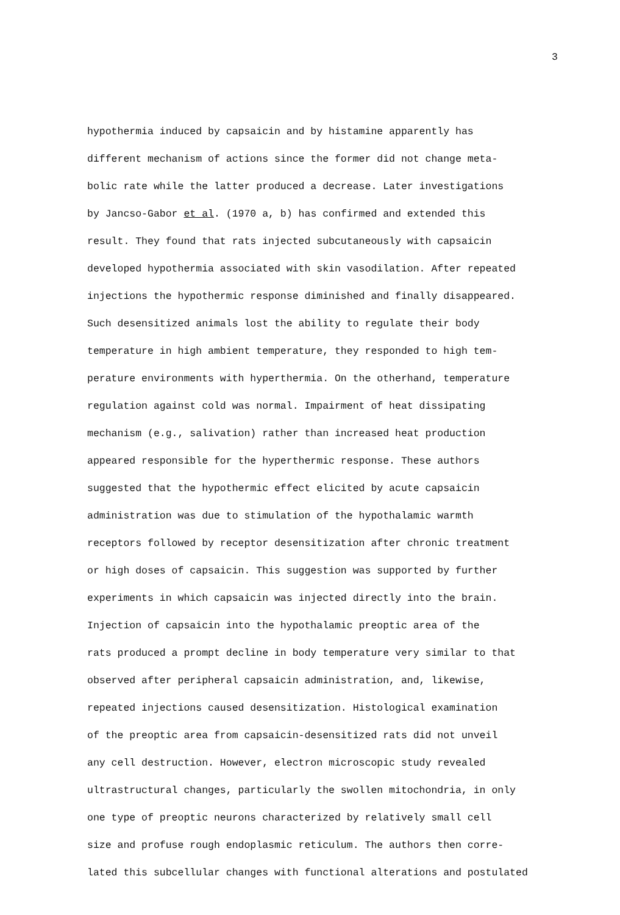3
hypothermia induced by capsaicin and by histamine apparently has
different mechanism of actions since the former did not change meta-
bolic rate while the latter produced a decrease. Later investigations
by Jancso-Gabor et al. (1970 a, b) has confirmed and extended this
result. They found that rats injected subcutaneously with capsaicin
developed hypothermia associated with skin vasodilation. After repeated
injections the hypothermic response diminished and finally disappeared.
Such desensitized animals lost the ability to regulate their body
temperature in high ambient temperature, they responded to high tem-
perature environments with hyperthermia. On the otherhand, temperature
regulation against cold was normal. Impairment of heat dissipating
mechanism (e.g., salivation) rather than increased heat production
appeared responsible for the hyperthermic response. These authors
suggested that the hypothermic effect elicited by acute capsaicin
administration was due to stimulation of the hypothalamic warmth
receptors followed by receptor desensitization after chronic treatment
or high doses of capsaicin. This suggestion was supported by further
experiments in which capsaicin was injected directly into the brain.
Injection of capsaicin into the hypothalamic preoptic area of the
rats produced a prompt decline in body temperature very similar to that
observed after peripheral capsaicin administration, and, likewise,
repeated injections caused desensitization. Histological examination
of the preoptic area from capsaicin-desensitized rats did not unveil
any cell destruction. However, electron microscopic study revealed
ultrastructural changes, particularly the swollen mitochondria, in only
one type of preoptic neurons characterized by relatively small cell
size and profuse rough endoplasmic reticulum. The authors then corre-
lated this subcellular changes with functional alterations and postulated